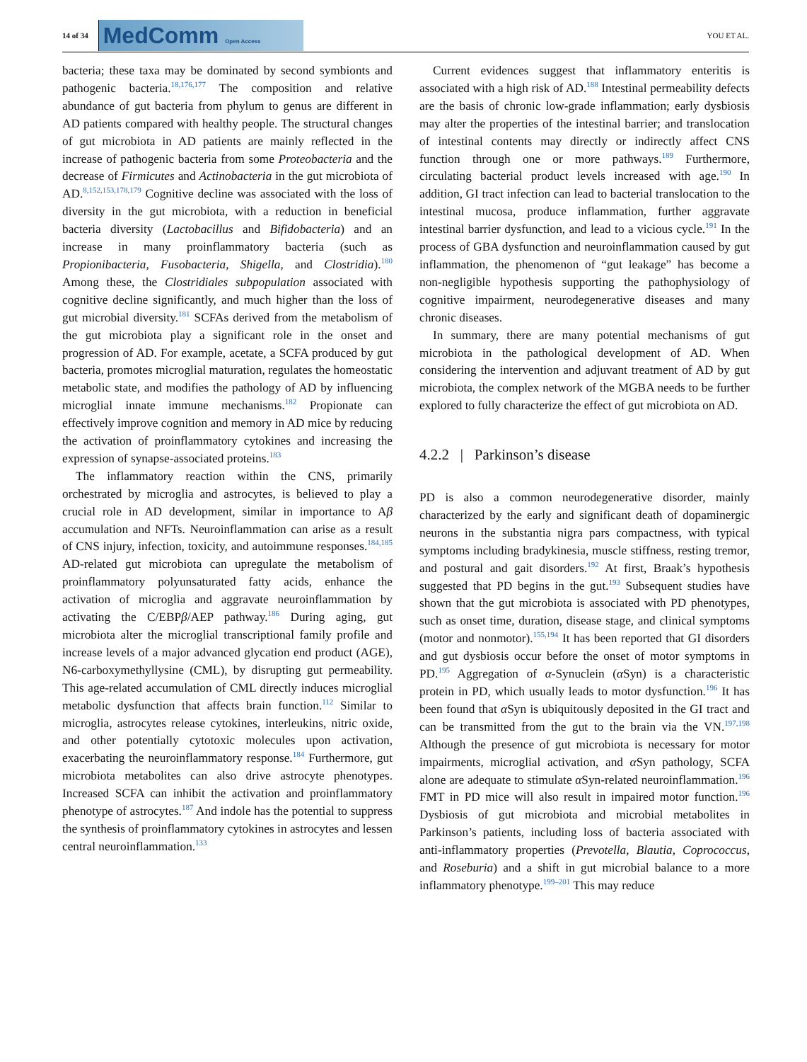14 of 34
MedComm Open Access
YOU ET AL.
bacteria; these taxa may be dominated by second symbionts and pathogenic bacteria.<sup>18,176,177</sup> The composition and relative abundance of gut bacteria from phylum to genus are different in AD patients compared with healthy people. The structural changes of gut microbiota in AD patients are mainly reflected in the increase of pathogenic bacteria from some Proteobacteria and the decrease of Firmicutes and Actinobacteria in the gut microbiota of AD.<sup>8,152,153,178,179</sup> Cognitive decline was associated with the loss of diversity in the gut microbiota, with a reduction in beneficial bacteria diversity (Lactobacillus and Bifidobacteria) and an increase in many proinflammatory bacteria (such as Propionibacteria, Fusobacteria, Shigella, and Clostridia).<sup>180</sup> Among these, the Clostridiales subpopulation associated with cognitive decline significantly, and much higher than the loss of gut microbial diversity.<sup>181</sup> SCFAs derived from the metabolism of the gut microbiota play a significant role in the onset and progression of AD. For example, acetate, a SCFA produced by gut bacteria, promotes microglial maturation, regulates the homeostatic metabolic state, and modifies the pathology of AD by influencing microglial innate immune mechanisms.<sup>182</sup> Propionate can effectively improve cognition and memory in AD mice by reducing the activation of proinflammatory cytokines and increasing the expression of synapse-associated proteins.<sup>183</sup>
The inflammatory reaction within the CNS, primarily orchestrated by microglia and astrocytes, is believed to play a crucial role in AD development, similar in importance to Aβ accumulation and NFTs. Neuroinflammation can arise as a result of CNS injury, infection, toxicity, and autoimmune responses.<sup>184,185</sup> AD-related gut microbiota can upregulate the metabolism of proinflammatory polyunsaturated fatty acids, enhance the activation of microglia and aggravate neuroinflammation by activating the C/EBPβ/AEP pathway.<sup>186</sup> During aging, gut microbiota alter the microglial transcriptional family profile and increase levels of a major advanced glycation end product (AGE), N6-carboxymethyllysine (CML), by disrupting gut permeability. This age-related accumulation of CML directly induces microglial metabolic dysfunction that affects brain function.<sup>112</sup> Similar to microglia, astrocytes release cytokines, interleukins, nitric oxide, and other potentially cytotoxic molecules upon activation, exacerbating the neuroinflammatory response.<sup>184</sup> Furthermore, gut microbiota metabolites can also drive astrocyte phenotypes. Increased SCFA can inhibit the activation and proinflammatory phenotype of astrocytes.<sup>187</sup> And indole has the potential to suppress the synthesis of proinflammatory cytokines in astrocytes and lessen central neuroinflammation.<sup>133</sup>
Current evidences suggest that inflammatory enteritis is associated with a high risk of AD.<sup>188</sup> Intestinal permeability defects are the basis of chronic low-grade inflammation; early dysbiosis may alter the properties of the intestinal barrier; and translocation of intestinal contents may directly or indirectly affect CNS function through one or more pathways.<sup>189</sup> Furthermore, circulating bacterial product levels increased with age.<sup>190</sup> In addition, GI tract infection can lead to bacterial translocation to the intestinal mucosa, produce inflammation, further aggravate intestinal barrier dysfunction, and lead to a vicious cycle.<sup>191</sup> In the process of GBA dysfunction and neuroinflammation caused by gut inflammation, the phenomenon of “gut leakage” has become a non-negligible hypothesis supporting the pathophysiology of cognitive impairment, neurodegenerative diseases and many chronic diseases.
In summary, there are many potential mechanisms of gut microbiota in the pathological development of AD. When considering the intervention and adjuvant treatment of AD by gut microbiota, the complex network of the MGBA needs to be further explored to fully characterize the effect of gut microbiota on AD.
4.2.2 | Parkinson’s disease
PD is also a common neurodegenerative disorder, mainly characterized by the early and significant death of dopaminergic neurons in the substantia nigra pars compactness, with typical symptoms including bradykinesia, muscle stiffness, resting tremor, and postural and gait disorders.<sup>192</sup> At first, Braak’s hypothesis suggested that PD begins in the gut.<sup>193</sup> Subsequent studies have shown that the gut microbiota is associated with PD phenotypes, such as onset time, duration, disease stage, and clinical symptoms (motor and nonmotor).<sup>155,194</sup> It has been reported that GI disorders and gut dysbiosis occur before the onset of motor symptoms in PD.<sup>195</sup> Aggregation of α-Synuclein (α Syn) is a characteristic protein in PD, which usually leads to motor dysfunction.<sup>196</sup> It has been found that α Syn is ubiquitously deposited in the GI tract and can be transmitted from the gut to the brain via the VN.<sup>197,198</sup> Although the presence of gut microbiota is necessary for motor impairments, microglial activation, and α Syn pathology, SCFA alone are adequate to stimulate α Syn-related neuroinflammation.<sup>196</sup> FMT in PD mice will also result in impaired motor function.<sup>196</sup> Dysbiosis of gut microbiota and microbial metabolites in Parkinson’s patients, including loss of bacteria associated with anti-inflammatory properties (Prevotella, Blautia, Coprococcus, and Roseburia) and a shift in gut microbial balance to a more inflammatory phenotype.<sup>199–201</sup> This may reduce